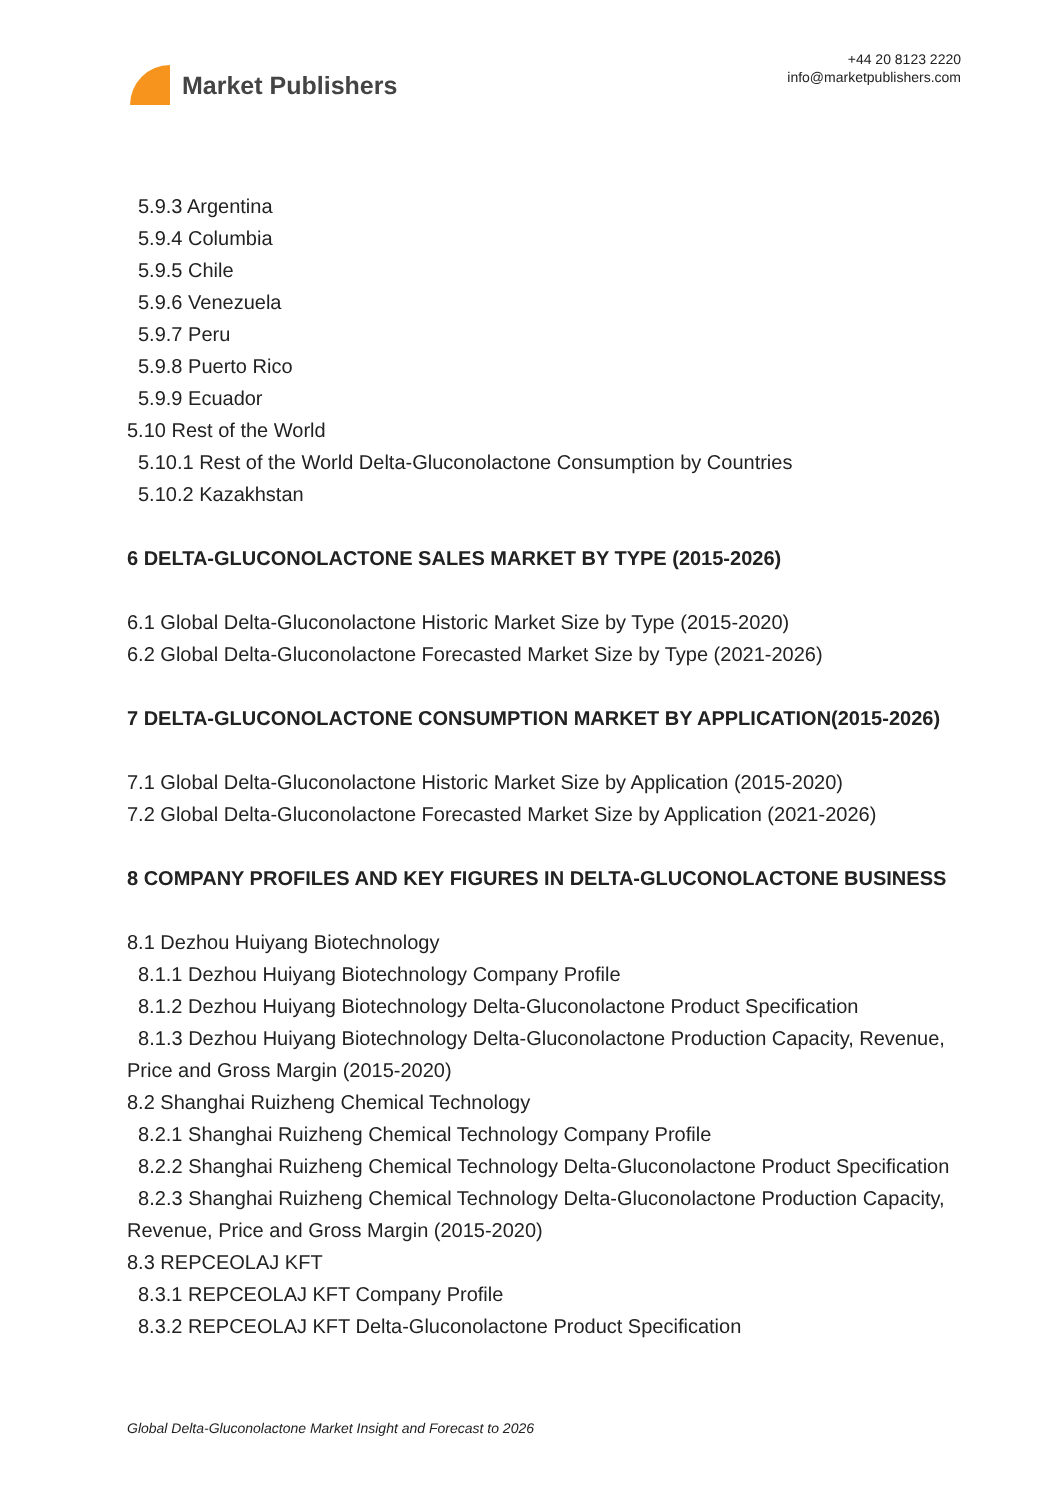Market Publishers
+44 20 8123 2220
info@marketpublishers.com
5.9.3 Argentina
5.9.4 Columbia
5.9.5 Chile
5.9.6 Venezuela
5.9.7 Peru
5.9.8 Puerto Rico
5.9.9 Ecuador
5.10 Rest of the World
5.10.1 Rest of the World Delta-Gluconolactone Consumption by Countries
5.10.2 Kazakhstan
6 DELTA-GLUCONOLACTONE SALES MARKET BY TYPE (2015-2026)
6.1 Global Delta-Gluconolactone Historic Market Size by Type (2015-2020)
6.2 Global Delta-Gluconolactone Forecasted Market Size by Type (2021-2026)
7 DELTA-GLUCONOLACTONE CONSUMPTION MARKET BY APPLICATION(2015-2026)
7.1 Global Delta-Gluconolactone Historic Market Size by Application (2015-2020)
7.2 Global Delta-Gluconolactone Forecasted Market Size by Application (2021-2026)
8 COMPANY PROFILES AND KEY FIGURES IN DELTA-GLUCONOLACTONE BUSINESS
8.1 Dezhou Huiyang Biotechnology
8.1.1 Dezhou Huiyang Biotechnology Company Profile
8.1.2 Dezhou Huiyang Biotechnology Delta-Gluconolactone Product Specification
8.1.3 Dezhou Huiyang Biotechnology Delta-Gluconolactone Production Capacity, Revenue, Price and Gross Margin (2015-2020)
8.2 Shanghai Ruizheng Chemical Technology
8.2.1 Shanghai Ruizheng Chemical Technology Company Profile
8.2.2 Shanghai Ruizheng Chemical Technology Delta-Gluconolactone Product Specification
8.2.3 Shanghai Ruizheng Chemical Technology Delta-Gluconolactone Production Capacity, Revenue, Price and Gross Margin (2015-2020)
8.3 REPCEOLAJ KFT
8.3.1 REPCEOLAJ KFT Company Profile
8.3.2 REPCEOLAJ KFT Delta-Gluconolactone Product Specification
Global Delta-Gluconolactone Market Insight and Forecast to 2026